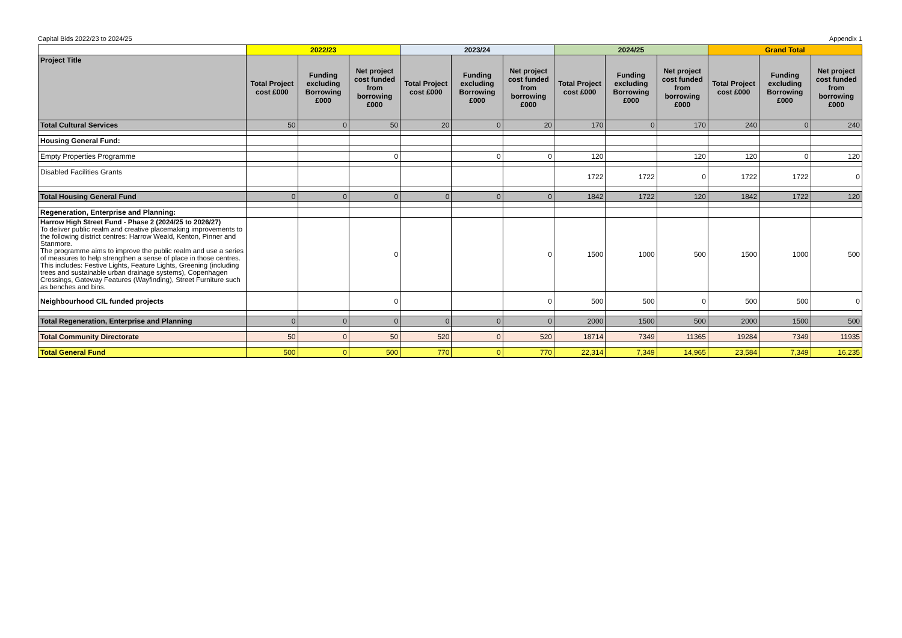Capital Bids 2022/23 to 2024/25 Appendix 1
| | 2022/23 | | | 2023/24 | | | 2024/25 | | | Grand Total | | |
| --- | --- | --- | --- | --- | --- | --- | --- | --- | --- | --- | --- | --- |
| Project Title | Total Project cost £000 | Funding excluding Borrowing £000 | Net project cost funded from borrowing £000 | Total Project cost £000 | Funding excluding Borrowing £000 | Net project cost funded from borrowing £000 | Total Project cost £000 | Funding excluding Borrowing £000 | Net project cost funded from borrowing £000 | Total Project cost £000 | Funding excluding Borrowing £000 | Net project cost funded from borrowing £000 |
| Total Cultural Services | 50 | 0 | 50 | 20 | 0 | 20 | 170 | 0 | 170 | 240 | 0 | 240 |
| Housing General Fund: | | | | | | | | | | | | |
| Empty Properties Programme | | | 0 | | 0 | 0 | 120 | | 120 | 120 | 0 | 120 |
| Disabled Facilities Grants | | | | | | | 1722 | 1722 | 0 | 1722 | 1722 | 0 |
| Total Housing General Fund | 0 | 0 | 0 | 0 | 0 | 0 | 1842 | 1722 | 120 | 1842 | 1722 | 120 |
| Regeneration, Enterprise and Planning: | | | | | | | | | | | | |
| Harrow High Street Fund - Phase 2 (2024/25 to 2026/27) To deliver public realm and creative placemaking improvements to the following district centres: Harrow Weald, Kenton, Pinner and Stanmore. The programme aims to improve the public realm and use a series of measures to help strengthen a sense of place in those centres. This includes: Festive Lights, Feature Lights, Greening (including trees and sustainable urban drainage systems), Copenhagen Crossings, Gateway Features (Wayfinding), Street Furniture such as benches and bins. | | | 0 | | | 0 | 1500 | 1000 | 500 | 1500 | 1000 | 500 |
| Neighbourhood CIL funded projects | | | 0 | | | 0 | 500 | 500 | 0 | 500 | 500 | 0 |
| Total Regeneration, Enterprise and Planning | 0 | 0 | 0 | 0 | 0 | 0 | 2000 | 1500 | 500 | 2000 | 1500 | 500 |
| Total Community Directorate | 50 | 0 | 50 | 520 | 0 | 520 | 18714 | 7349 | 11365 | 19284 | 7349 | 11935 |
| Total General Fund | 500 | 0 | 500 | 770 | 0 | 770 | 22,314 | 7,349 | 14,965 | 23,584 | 7,349 | 16,235 |